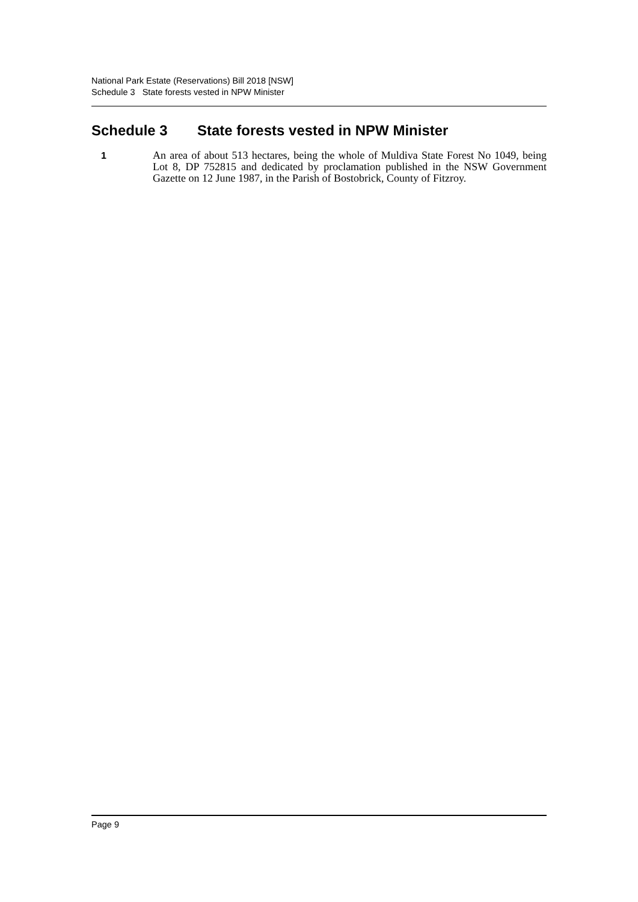National Park Estate (Reservations) Bill 2018 [NSW]
Schedule 3 State forests vested in NPW Minister
Schedule 3 State forests vested in NPW Minister
1 An area of about 513 hectares, being the whole of Muldiva State Forest No 1049, being Lot 8, DP 752815 and dedicated by proclamation published in the NSW Government Gazette on 12 June 1987, in the Parish of Bostobrick, County of Fitzroy.
Page 9